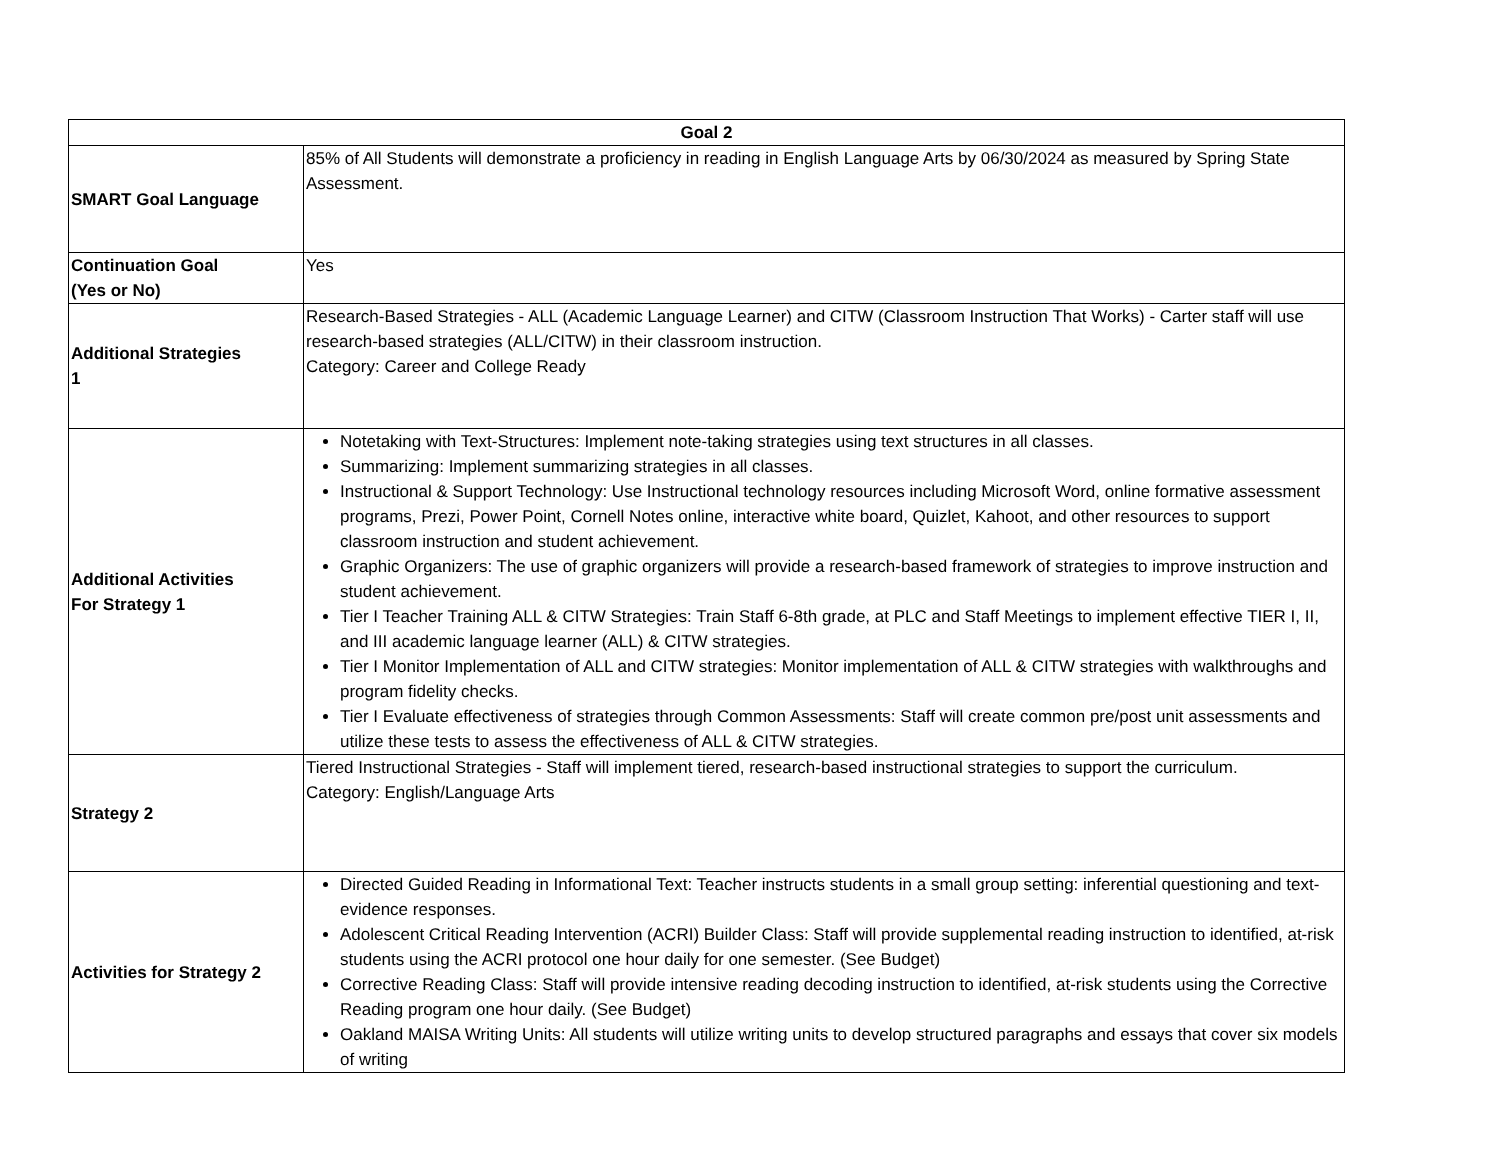| Goal 2 | |
| --- | --- |
| SMART Goal Language | 85% of All Students will demonstrate a proficiency in reading in English Language Arts by 06/30/2024 as measured by Spring State Assessment. |
| Continuation Goal (Yes or No) | Yes |
| Additional Strategies 1 | Research-Based Strategies - ALL (Academic Language Learner) and CITW (Classroom Instruction That Works) - Carter staff will use research-based strategies (ALL/CITW) in their classroom instruction. Category: Career and College Ready |
| Additional Activities For Strategy 1 | Notetaking with Text-Structures: Implement note-taking strategies using text structures in all classes. Summarizing: Implement summarizing strategies in all classes. Instructional & Support Technology: Use Instructional technology resources including Microsoft Word, online formative assessment programs, Prezi, Power Point, Cornell Notes online, interactive white board, Quizlet, Kahoot, and other resources to support classroom instruction and student achievement. Graphic Organizers: The use of graphic organizers will provide a research-based framework of strategies to improve instruction and student achievement. Tier I Teacher Training ALL & CITW Strategies: Train Staff 6-8th grade, at PLC and Staff Meetings to implement effective TIER I, II, and III academic language learner (ALL) & CITW strategies. Tier I Monitor Implementation of ALL and CITW strategies: Monitor implementation of ALL & CITW strategies with walkthroughs and program fidelity checks. Tier I Evaluate effectiveness of strategies through Common Assessments: Staff will create common pre/post unit assessments and utilize these tests to assess the effectiveness of ALL & CITW strategies. |
| Strategy 2 | Tiered Instructional Strategies - Staff will implement tiered, research-based instructional strategies to support the curriculum. Category: English/Language Arts |
| Activities for Strategy 2 | Directed Guided Reading in Informational Text: Teacher instructs students in a small group setting: inferential questioning and text-evidence responses. Adolescent Critical Reading Intervention (ACRI) Builder Class: Staff will provide supplemental reading instruction to identified, at-risk students using the ACRI protocol one hour daily for one semester. (See Budget) Corrective Reading Class: Staff will provide intensive reading decoding instruction to identified, at-risk students using the Corrective Reading program one hour daily. (See Budget) Oakland MAISA Writing Units: All students will utilize writing units to develop structured paragraphs and essays that cover six models of writing |